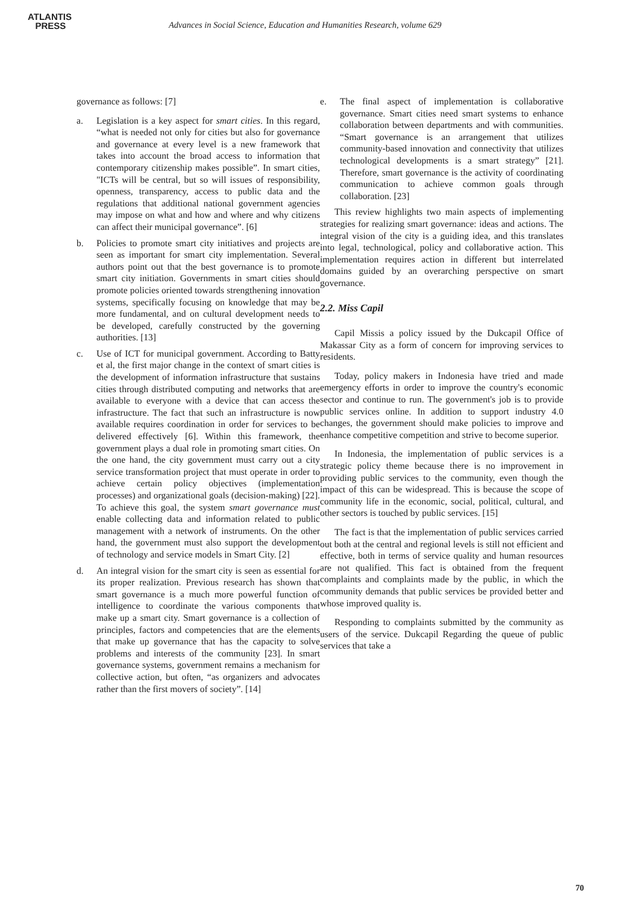ATLANTIS
PRESS
Advances in Social Science, Education and Humanities Research, volume 629
governance as follows: [7]
a. Legislation is a key aspect for smart cities. In this regard, “what is needed not only for cities but also for governance and governance at every level is a new framework that takes into account the broad access to information that contemporary citizenship makes possible”. In smart cities, "ICTs will be central, but so will issues of responsibility, openness, transparency, access to public data and the regulations that additional national government agencies may impose on what and how and where and why citizens can affect their municipal governance”. [6]
b. Policies to promote smart city initiatives and projects are seen as important for smart city implementation. Several authors point out that the best governance is to promote smart city initiation. Governments in smart cities should promote policies oriented towards strengthening innovation systems, specifically focusing on knowledge that may be more fundamental, and on cultural development needs to be developed, carefully constructed by the governing authorities. [13]
c. Use of ICT for municipal government. According to Batty et al, the first major change in the context of smart cities is the development of information infrastructure that sustains cities through distributed computing and networks that are available to everyone with a device that can access the infrastructure. The fact that such an infrastructure is now available requires coordination in order for services to be delivered effectively [6]. Within this framework, the government plays a dual role in promoting smart cities. On the one hand, the city government must carry out a city service transformation project that must operate in order to achieve certain policy objectives (implementation processes) and organizational goals (decision-making) [22]. To achieve this goal, the system smart governance must enable collecting data and information related to public management with a network of instruments. On the other hand, the government must also support the development of technology and service models in Smart City. [2]
d. An integral vision for the smart city is seen as essential for its proper realization. Previous research has shown that smart governance is a much more powerful function of intelligence to coordinate the various components that make up a smart city. Smart governance is a collection of principles, factors and competencies that are the elements that make up governance that has the capacity to solve problems and interests of the community [23]. In smart governance systems, government remains a mechanism for collective action, but often, “as organizers and advocates rather than the first movers of society”. [14]
e. The final aspect of implementation is collaborative governance. Smart cities need smart systems to enhance collaboration between departments and with communities. “Smart governance is an arrangement that utilizes community-based innovation and connectivity that utilizes technological developments is a smart strategy” [21]. Therefore, smart governance is the activity of coordinating communication to achieve common goals through collaboration. [23]
This review highlights two main aspects of implementing strategies for realizing smart governance: ideas and actions. The integral vision of the city is a guiding idea, and this translates into legal, technological, policy and collaborative action. This implementation requires action in different but interrelated domains guided by an overarching perspective on smart governance.
2.2. Miss Capil
Capil Missis a policy issued by the Dukcapil Office of Makassar City as a form of concern for improving services to residents.
Today, policy makers in Indonesia have tried and made emergency efforts in order to improve the country's economic sector and continue to run. The government's job is to provide public services online. In addition to support industry 4.0 changes, the government should make policies to improve and enhance competitive competition and strive to become superior.
In Indonesia, the implementation of public services is a strategic policy theme because there is no improvement in providing public services to the community, even though the impact of this can be widespread. This is because the scope of community life in the economic, social, political, cultural, and other sectors is touched by public services. [15]
The fact is that the implementation of public services carried out both at the central and regional levels is still not efficient and effective, both in terms of service quality and human resources are not qualified. This fact is obtained from the frequent complaints and complaints made by the public, in which the community demands that public services be provided better and whose improved quality is.
Responding to complaints submitted by the community as users of the service. Dukcapil Regarding the queue of public services that take a
70